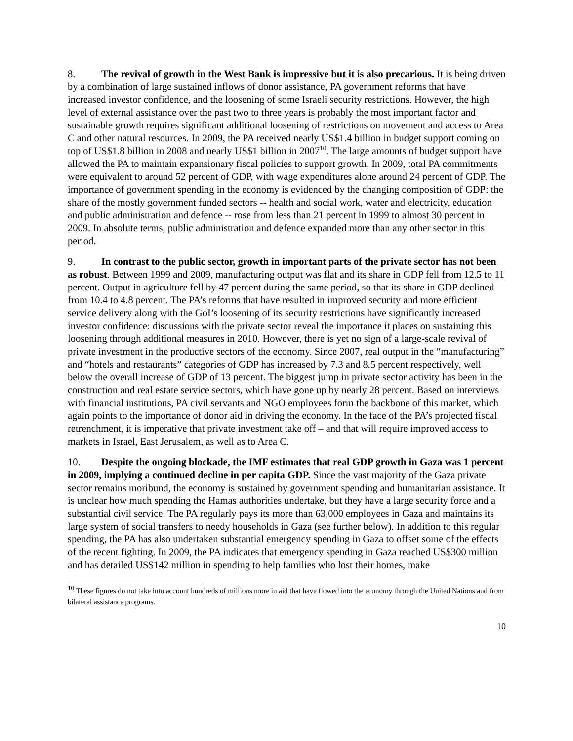8. The revival of growth in the West Bank is impressive but it is also precarious. It is being driven by a combination of large sustained inflows of donor assistance, PA government reforms that have increased investor confidence, and the loosening of some Israeli security restrictions. However, the high level of external assistance over the past two to three years is probably the most important factor and sustainable growth requires significant additional loosening of restrictions on movement and access to Area C and other natural resources. In 2009, the PA received nearly US$1.4 billion in budget support coming on top of US$1.8 billion in 2008 and nearly US$1 billion in 2007<sup>10</sup>. The large amounts of budget support have allowed the PA to maintain expansionary fiscal policies to support growth. In 2009, total PA commitments were equivalent to around 52 percent of GDP, with wage expenditures alone around 24 percent of GDP. The importance of government spending in the economy is evidenced by the changing composition of GDP: the share of the mostly government funded sectors -- health and social work, water and electricity, education and public administration and defence -- rose from less than 21 percent in 1999 to almost 30 percent in 2009. In absolute terms, public administration and defence expanded more than any other sector in this period.
9. In contrast to the public sector, growth in important parts of the private sector has not been as robust. Between 1999 and 2009, manufacturing output was flat and its share in GDP fell from 12.5 to 11 percent. Output in agriculture fell by 47 percent during the same period, so that its share in GDP declined from 10.4 to 4.8 percent. The PA’s reforms that have resulted in improved security and more efficient service delivery along with the GoI’s loosening of its security restrictions have significantly increased investor confidence: discussions with the private sector reveal the importance it places on sustaining this loosening through additional measures in 2010. However, there is yet no sign of a large-scale revival of private investment in the productive sectors of the economy. Since 2007, real output in the “manufacturing” and “hotels and restaurants” categories of GDP has increased by 7.3 and 8.5 percent respectively, well below the overall increase of GDP of 13 percent. The biggest jump in private sector activity has been in the construction and real estate service sectors, which have gone up by nearly 28 percent. Based on interviews with financial institutions, PA civil servants and NGO employees form the backbone of this market, which again points to the importance of donor aid in driving the economy. In the face of the PA’s projected fiscal retrenchment, it is imperative that private investment take off – and that will require improved access to markets in Israel, East Jerusalem, as well as to Area C.
10. Despite the ongoing blockade, the IMF estimates that real GDP growth in Gaza was 1 percent in 2009, implying a continued decline in per capita GDP. Since the vast majority of the Gaza private sector remains moribund, the economy is sustained by government spending and humanitarian assistance. It is unclear how much spending the Hamas authorities undertake, but they have a large security force and a substantial civil service. The PA regularly pays its more than 63,000 employees in Gaza and maintains its large system of social transfers to needy households in Gaza (see further below). In addition to this regular spending, the PA has also undertaken substantial emergency spending in Gaza to offset some of the effects of the recent fighting. In 2009, the PA indicates that emergency spending in Gaza reached US$300 million and has detailed US$142 million in spending to help families who lost their homes, make
<sup>10</sup> These figures do not take into account hundreds of millions more in aid that have flowed into the economy through the United Nations and from bilateral assistance programs.
10